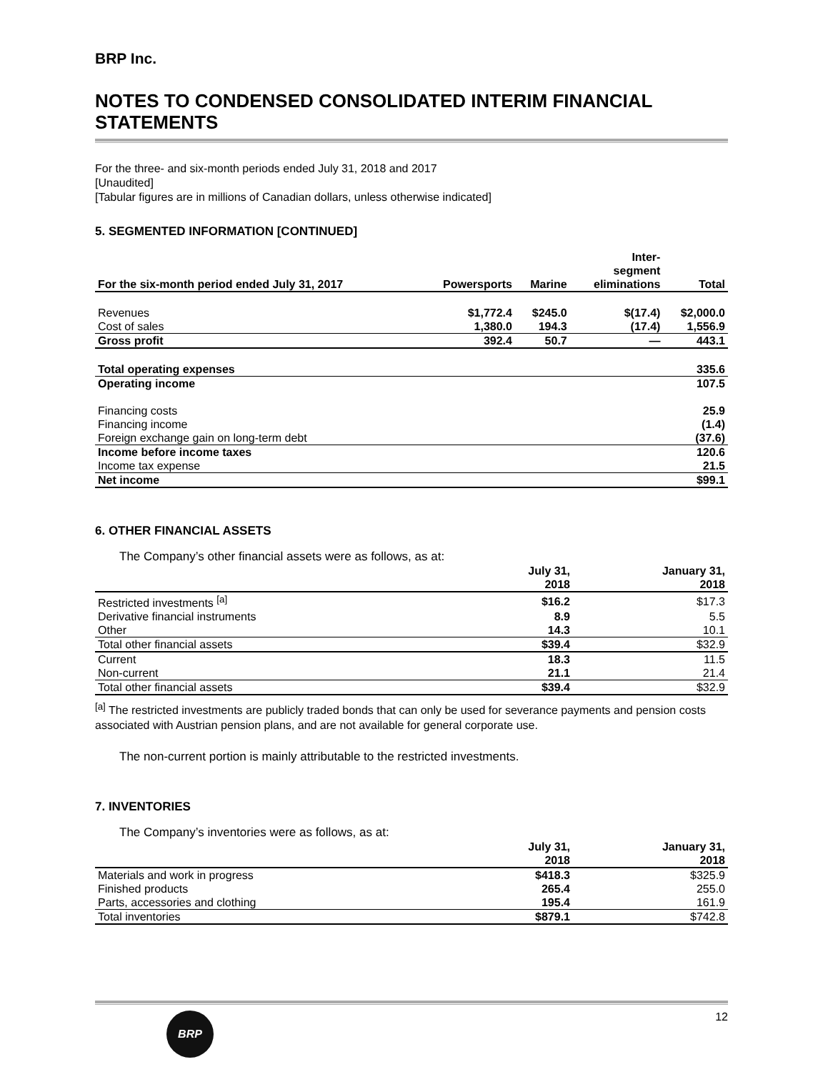BRP Inc.
NOTES TO CONDENSED CONSOLIDATED INTERIM FINANCIAL STATEMENTS
For the three- and six-month periods ended July 31, 2018 and 2017
[Unaudited]
[Tabular figures are in millions of Canadian dollars, unless otherwise indicated]
5. SEGMENTED INFORMATION [CONTINUED]
| For the six-month period ended July 31, 2017 | Powersports | Marine | Inter- segment eliminations | Total |
| --- | --- | --- | --- | --- |
| Revenues | $1,772.4 | $245.0 | $(17.4) | $2,000.0 |
| Cost of sales | 1,380.0 | 194.3 | (17.4) | 1,556.9 |
| Gross profit | 392.4 | 50.7 | — | 443.1 |
| Total operating expenses | | | | 335.6 |
| Operating income | | | | 107.5 |
| Financing costs | | | | 25.9 |
| Financing income | | | | (1.4) |
| Foreign exchange gain on long-term debt | | | | (37.6) |
| Income before income taxes | | | | 120.6 |
| Income tax expense | | | | 21.5 |
| Net income | | | | $99.1 |
6. OTHER FINANCIAL ASSETS
The Company’s other financial assets were as follows, as at:
| | July 31, 2018 | January 31, 2018 |
| --- | --- | --- |
| Restricted investments <sup>[a]</sup> | $16.2 | $17.3 |
| Derivative financial instruments | 8.9 | 5.5 |
| Other | 14.3 | 10.1 |
| Total other financial assets | $39.4 | $32.9 |
| Current | 18.3 | 11.5 |
| Non-current | 21.1 | 21.4 |
| Total other financial assets | $39.4 | $32.9 |
<sup>[a]</sup> The restricted investments are publicly traded bonds that can only be used for severance payments and pension costs associated with Austrian pension plans, and are not available for general corporate use.
The non-current portion is mainly attributable to the restricted investments.
7. INVENTORIES
The Company’s inventories were as follows, as at:
| | July 31, 2018 | January 31, 2018 |
| --- | --- | --- |
| Materials and work in progress | $418.3 | $325.9 |
| Finished products | 265.4 | 255.0 |
| Parts, accessories and clothing | 195.4 | 161.9 |
| Total inventories | $879.1 | $742.8 |
BRP
12